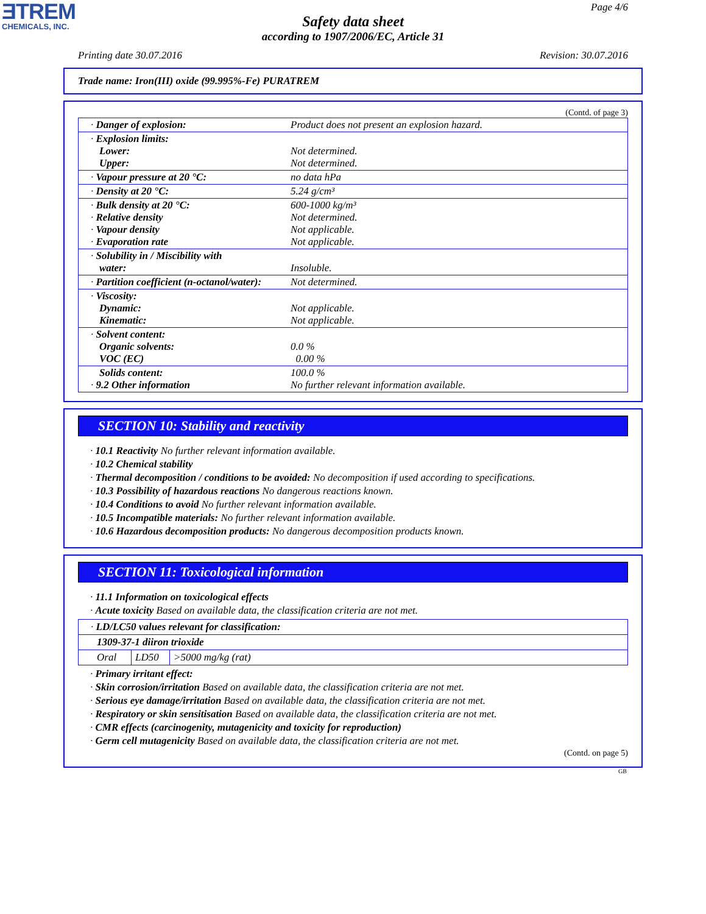ƎTREM
CHEMICALS, INC.
Page 4/6
Safety data sheet
according to 1907/2006/EC, Article 31
Printing date 30.07.2016 Revision: 30.07.2016
Trade name: Iron(III) oxide (99.995%-Fe) PURATREM
(Contd. of page 3)
| · Danger of explosion: | Product does not present an explosion hazard. |
| · Explosion limits: Lower: Upper: | Not determined. Not determined. |
| · Vapour pressure at 20 °C: | no data hPa |
| · Density at 20 °C: | 5.24 g/cm³ |
| · Bulk density at 20 °C: · Relative density · Vapour density · Evaporation rate | 600-1000 kg/m³ Not determined. Not applicable. Not applicable. |
| · Solubility in / Miscibility with water: | Insoluble. |
| · Partition coefficient (n-octanol/water): | Not determined. |
| · Viscosity: Dynamic: Kinematic: | Not applicable. Not applicable. |
| · Solvent content: Organic solvents: VOC (EC) | 0.0 % 0.00 % |
| Solids content: · 9.2 Other information | 100.0 % No further relevant information available. |
SECTION 10: Stability and reactivity
· 10.1 Reactivity No further relevant information available.
· 10.2 Chemical stability
· Thermal decomposition / conditions to be avoided: No decomposition if used according to specifications.
· 10.3 Possibility of hazardous reactions No dangerous reactions known.
· 10.4 Conditions to avoid No further relevant information available.
· 10.5 Incompatible materials: No further relevant information available.
· 10.6 Hazardous decomposition products: No dangerous decomposition products known.
SECTION 11: Toxicological information
· 11.1 Information on toxicological effects
· Acute toxicity Based on available data, the classification criteria are not met.
| · LD/LC50 values relevant for classification: | | |
| 1309-37-1 diiron trioxide | | |
| Oral | LD50 | >5000 mg/kg (rat) |
· Primary irritant effect:
· Skin corrosion/irritation Based on available data, the classification criteria are not met.
· Serious eye damage/irritation Based on available data, the classification criteria are not met.
· Respiratory or skin sensitisation Based on available data, the classification criteria are not met.
· CMR effects (carcinogenity, mutagenicity and toxicity for reproduction)
· Germ cell mutagenicity Based on available data, the classification criteria are not met.
(Contd. on page 5)
GB